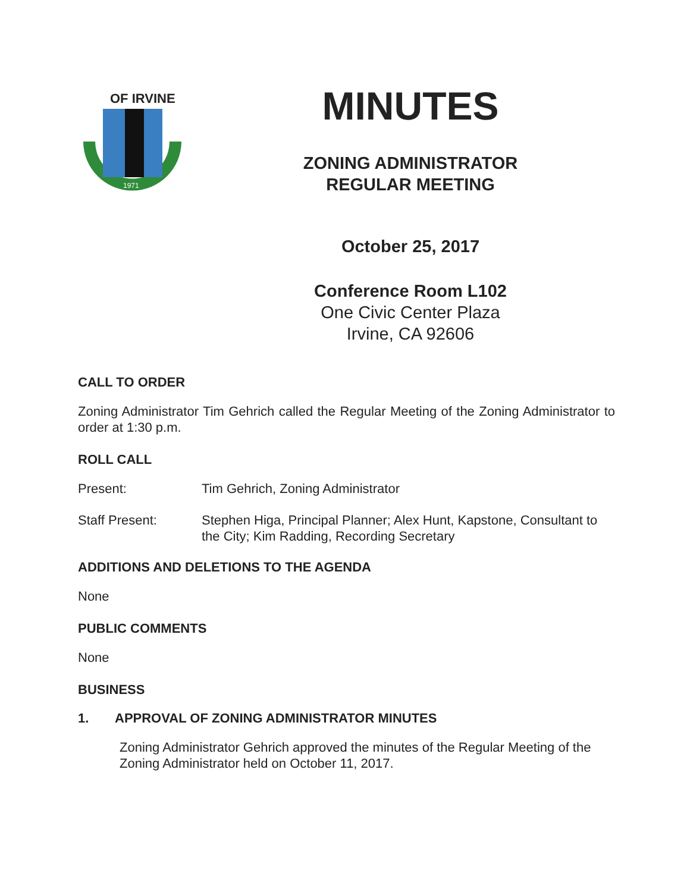OF IRVINE
1971
MINUTES
ZONING ADMINISTRATOR
REGULAR MEETING
October 25, 2017
Conference Room L102
One Civic Center Plaza
Irvine, CA 92606
CALL TO ORDER
Zoning Administrator Tim Gehrich called the Regular Meeting of the Zoning Administrator to order at 1:30 p.m.
ROLL CALL
Present: Tim Gehrich, Zoning Administrator
Staff Present: Stephen Higa, Principal Planner; Alex Hunt, Kapstone, Consultant to the City; Kim Radding, Recording Secretary
ADDITIONS AND DELETIONS TO THE AGENDA
None
PUBLIC COMMENTS
None
BUSINESS
1. APPROVAL OF ZONING ADMINISTRATOR MINUTES
Zoning Administrator Gehrich approved the minutes of the Regular Meeting of the Zoning Administrator held on October 11, 2017.